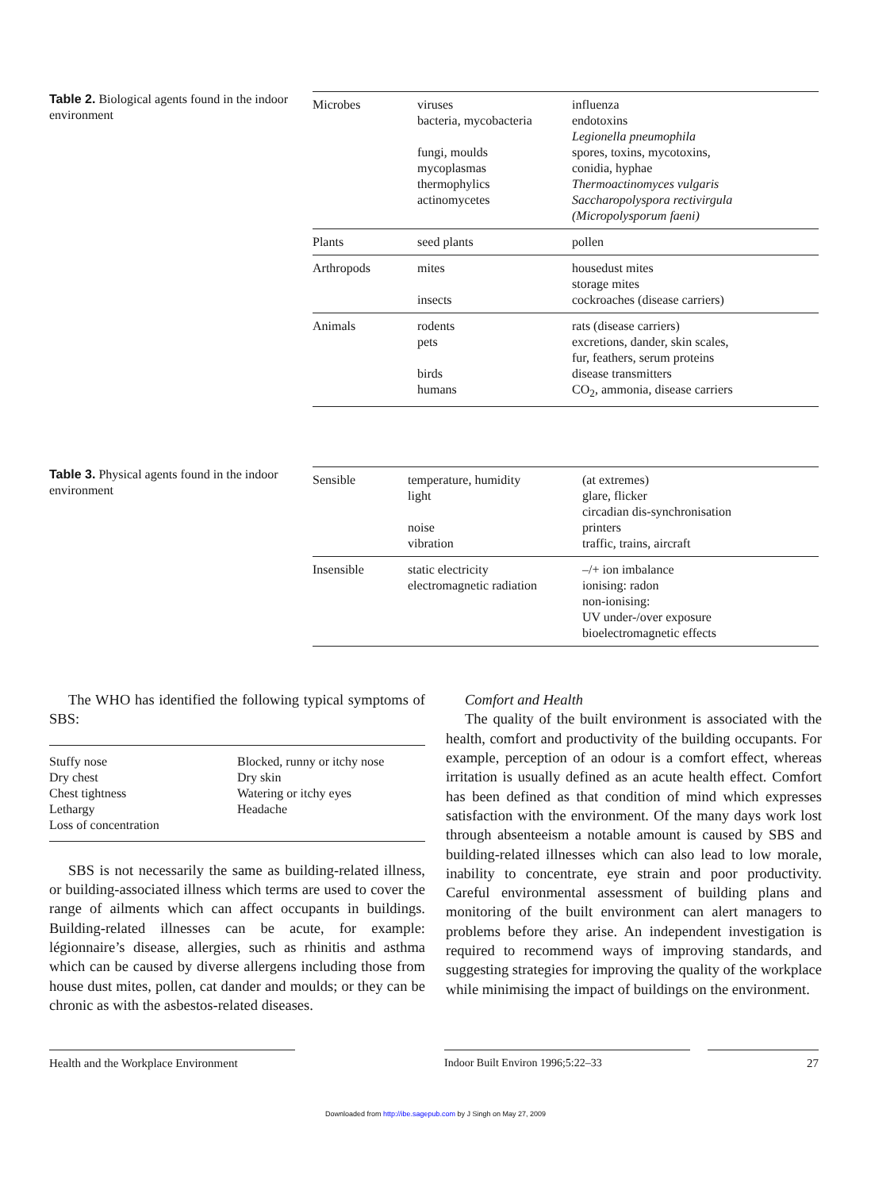Table 2. Biological agents found in the indoor environment
| Microbes | viruses bacteria, mycobacteria fungi, moulds mycoplasmas thermophylics actinomycetes | influenza endotoxins Legionella pneumophila spores, toxins, mycotoxins, conidia, hyphae Thermoactinomyces vulgaris Saccharopolyspora rectivirgula (Micropolysporum faeni) |
| Plants | seed plants | pollen |
| Arthropods | mites insects | housedust mites storage mites cockroaches (disease carriers) |
| Animals | rodents pets birds humans | rats (disease carriers) excretions, dander, skin scales, fur, feathers, serum proteins disease transmitters CO<sub>2</sub>, ammonia, disease carriers |
Table 3. Physical agents found in the indoor environment
| Sensible | temperature, humidity light noise vibration | (at extremes) glare, flicker circadian dis-synchronisation printers traffic, trains, aircraft |
| Insensible | static electricity electromagnetic radiation | –/+ ion imbalance ionising: radon non-ionising: UV under-/over exposure bioelectromagnetic effects |
The WHO has identified the following typical symptoms of SBS:
Stuffy nose
Dry chest
Chest tightness
Lethargy
Loss of concentration
Blocked, runny or itchy nose
Dry skin
Watering or itchy eyes
Headache
SBS is not necessarily the same as building-related illness, or building-associated illness which terms are used to cover the range of ailments which can affect occupants in buildings. Building-related illnesses can be acute, for example: légionnaire’s disease, allergies, such as rhinitis and asthma which can be caused by diverse allergens including those from house dust mites, pollen, cat dander and moulds; or they can be chronic as with the asbestos-related diseases.
Comfort and Health
The quality of the built environment is associated with the health, comfort and productivity of the building occupants. For example, perception of an odour is a comfort effect, whereas irritation is usually defined as an acute health effect. Comfort has been defined as that condition of mind which expresses satisfaction with the environment. Of the many days work lost through absenteeism a notable amount is caused by SBS and building-related illnesses which can also lead to low morale, inability to concentrate, eye strain and poor productivity. Careful environmental assessment of building plans and monitoring of the built environment can alert managers to problems before they arise. An independent investigation is required to recommend ways of improving standards, and suggesting strategies for improving the quality of the workplace while minimising the impact of buildings on the environment.
Health and the Workplace Environment
Indoor Built Environ 1996;5:22–33 27
Downloaded from http://ibe.sagepub.com by J Singh on May 27, 2009